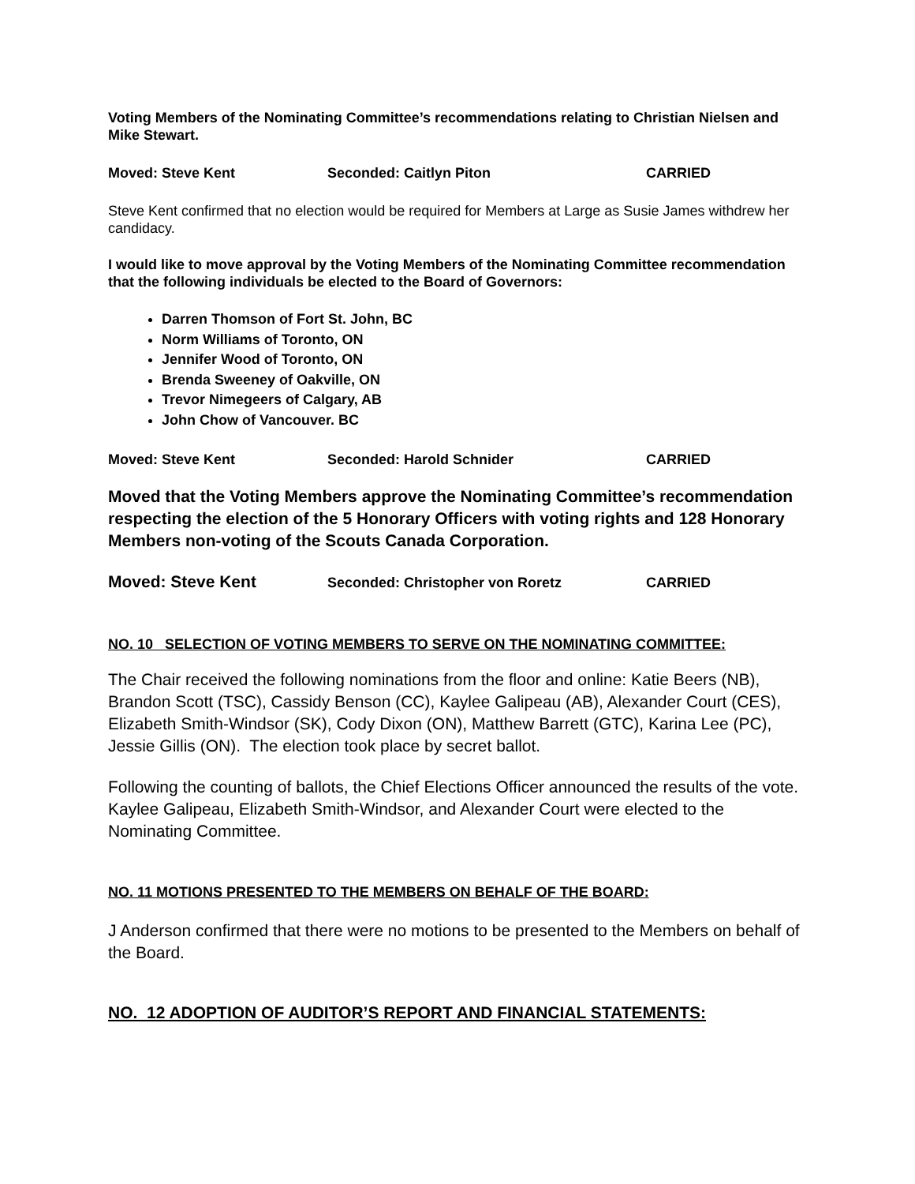Voting Members of the Nominating Committee’s recommendations relating to Christian Nielsen and Mike Stewart.
Moved: Steve Kent Seconded: Caitlyn Piton CARRIED
Steve Kent confirmed that no election would be required for Members at Large as Susie James withdrew her candidacy.
I would like to move approval by the Voting Members of the Nominating Committee recommendation that the following individuals be elected to the Board of Governors:
Darren Thomson of Fort St. John, BC
Norm Williams of Toronto, ON
Jennifer Wood of Toronto, ON
Brenda Sweeney of Oakville, ON
Trevor Nimegeers of Calgary, AB
John Chow of Vancouver. BC
Moved: Steve Kent Seconded: Harold Schnider CARRIED
Moved that the Voting Members approve the Nominating Committee’s recommendation respecting the election of the 5 Honorary Officers with voting rights and 128 Honorary Members non-voting of the Scouts Canada Corporation.
Moved: Steve Kent Seconded: Christopher von Roretz CARRIED
NO. 10 SELECTION OF VOTING MEMBERS TO SERVE ON THE NOMINATING COMMITTEE:
The Chair received the following nominations from the floor and online: Katie Beers (NB), Brandon Scott (TSC), Cassidy Benson (CC), Kaylee Galipeau (AB), Alexander Court (CES), Elizabeth Smith-Windsor (SK), Cody Dixon (ON), Matthew Barrett (GTC), Karina Lee (PC), Jessie Gillis (ON). The election took place by secret ballot.
Following the counting of ballots, the Chief Elections Officer announced the results of the vote. Kaylee Galipeau, Elizabeth Smith-Windsor, and Alexander Court were elected to the Nominating Committee.
NO. 11 MOTIONS PRESENTED TO THE MEMBERS ON BEHALF OF THE BOARD:
J Anderson confirmed that there were no motions to be presented to the Members on behalf of the Board.
NO. 12 ADOPTION OF AUDITOR’S REPORT AND FINANCIAL STATEMENTS: